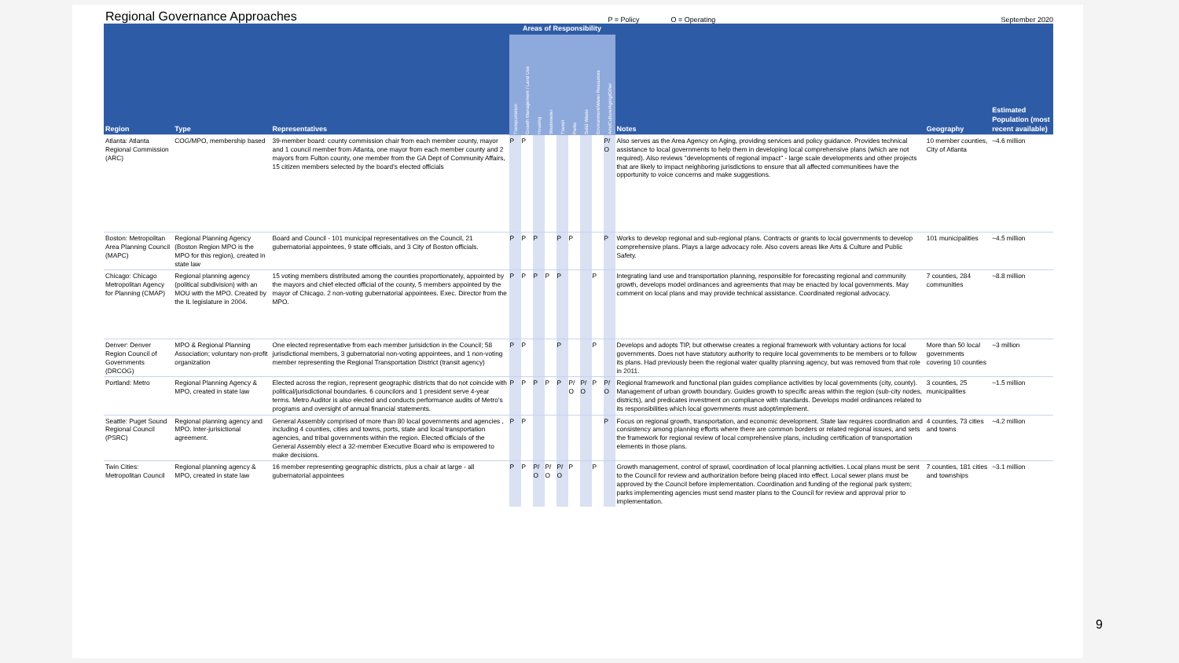Regional Governance Approaches
P = Policy O = Operating September 2020
| Region | Type | Representatives | Areas of Responsibility | | | | | | | | | Notes | Geography | Estimated Population (most recent available) |
| --- | --- | --- | --- | --- | --- | --- | --- | --- | --- | --- | --- | --- | --- | --- |
| | | | Transportation | Growth Management / Land Use | Housing | Wastewater | Transit | Parks | Solid Waste | Environment/Water Resources | Arts/Culture/Aging/Other | | | |
| Atlanta: Atlanta Regional Commission (ARC) | COG/MPO, membership based | 39-member board: county commission chair from each member county, mayor and 1 council member from Atlanta, one mayor from each member county and 2 mayors from Fulton county, one member from the GA Dept of Community Affairs, 15 citizen members selected by the board's elected officials | P | P | | | | | | | P/ O | Also serves as the Area Agency on Aging, providing services and policy guidance. Provides technical assistance to local governments to help them in developing local comprehensive plans (which are not required). Also reviews "developments of regional impact" - large scale developments and other projects that are likely to impact neighboring jurisdictions to ensure that all affected communitiees have the opportunity to voice concerns and make suggestions. | 10 member counties, City of Atlanta | ~4.6 million |
| Boston: Metropolitan Area Planning Council (MAPC) | Regional Planning Agency (Boston Region MPO is the MPO for this region), created in state law | Board and Council - 101 municipal representatives on the Council, 21 gubernatorial appointees, 9 state officials, and 3 City of Boston officials. | P | P | P | | P | P | | | P | Works to develop regional and sub-regional plans. Contracts or grants to local governments to develop comprehensive plans. Plays a large advocacy role. Also covers areas like Arts & Culture and Public Safety. | 101 municipalities | ~4.5 million |
| Chicago: Chicago Metropolitan Agency for Planning (CMAP) | Regional planning agency (political subdivision) with an MOU with the MPO. Created by the IL legislature in 2004. | 15 voting members distributed among the counties proportionately, appointed by the mayors and chief elected official of the county, 5 members appointed by the mayor of Chicago. 2 non-voting gubernatorial appointees. Exec. Director from the MPO. | P | P | P | P | P | | | P | | Integrating land use and transportation planning, responsible for forecasting regional and community growth, develops model ordinances and agreements that may be enacted by local governments. May comment on local plans and may provide technical assistance. Coordinated regional advocacy. | 7 counties, 284 communities | ~8.8 million |
| Denver: Denver Region Council of Governments (DRCOG) | MPO & Regional Planning Association; voluntary non-profit organization | One elected representative from each member jurisidction in the Council; 58 jurisdictional members, 3 gubernatorial non-voting appointees, and 1 non-voting member representing the Regional Transportation District (transit agency) | P | P | | | P | | | P | | Develops and adopts TIP, but otherwise creates a regional framework with voluntary actions for local governments. Does not have statutory authority to require local governments to be members or to follow its plans. Had previously been the regional water quality planning agency, but was removed from that role in 2011. | More than 50 local governments covering 10 counties | ~3 million |
| Portland: Metro | Regional Planning Agency & MPO, created in state law | Elected across the region, represent geographic districts that do not coincide with political/jurisdictional boundaries. 6 councilors and 1 president serve 4-year terms. Metro Auditor is also elected and conducts performance audits of Metro's programs and oversight of annual financial statements. | P | P | P | P | P | P/ O | P/ O | P | P/ O | Regional framework and functional plan guides compliance activities by local governments (city, county). Management of urban growth boundary. Guides growth to specific areas within the region (sub-city nodes, districts), and predicates investment on compliance with standards. Develops model ordinances related to its responsibilities which local governments must adopt/implement. | 3 counties, 25 municipalities | ~1.5 million |
| Seattle: Puget Sound Regional Council (PSRC) | Regional planning agency and MPO. Inter-jurisictional agreement. | General Assembly comprised of more than 80 local governments and agencies , including 4 counties, cities and towns, ports, state and local transportation agencies, and tribal governments within the region. Elected officials of the General Assembly elect a 32-member Executive Board who is empowered to make decisions. | P | P | | | | | | | P | Focus on regional growth, transportation, and economic development. State law requires coordination and consistency among planning efforts where there are common borders or related regional issues, and sets the framework for regional review of local comprehensive plans, including certification of transportation elements in those plans. | 4 counties, 73 cities and towns | ~4.2 million |
| Twin Cities: Metropolitan Council | Regional planning agency & MPO, created in state law | 16 member representing geographic districts, plus a chair at large - all gubernatorial appointees | P | P | P/ O | P/ O | P/ O | P | | P | | Growth management, control of sprawl, coordination of local planning activities. Local plans must be sent to the Council for review and authorization before being placed into effect. Local sewer plans must be approved by the Council before implementation. Coordination and funding of the regional park system; parks implementing agencies must send master plans to the Council for review and approval prior to implementation. | 7 counties, 181 cities and townships | ~3.1 million |
9